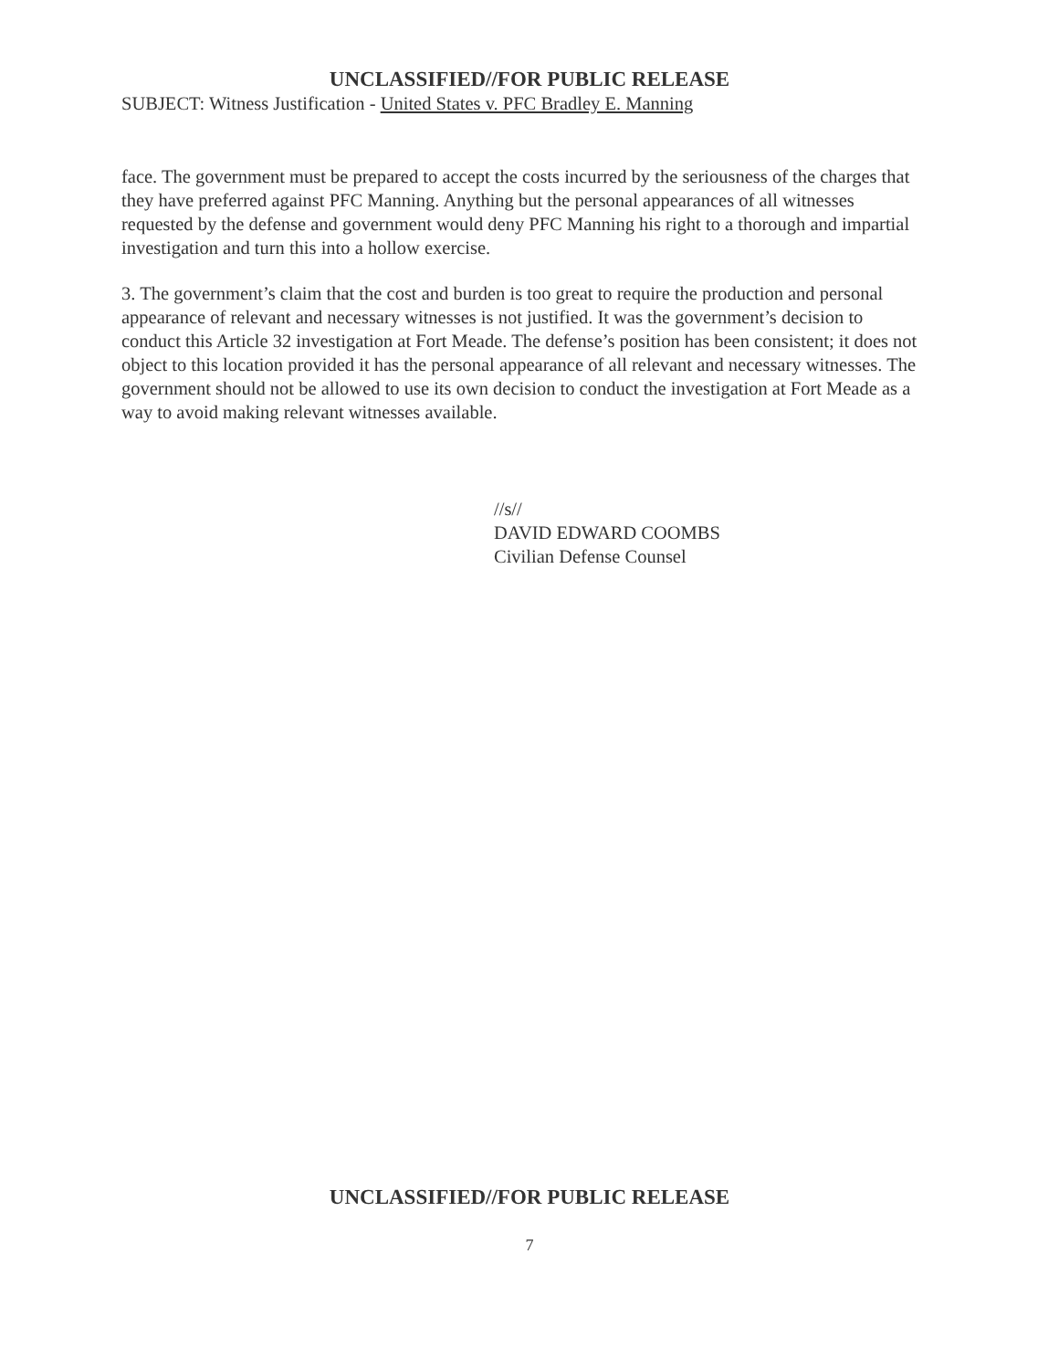UNCLASSIFIED//FOR PUBLIC RELEASE
SUBJECT: Witness Justification - United States v. PFC Bradley E. Manning
face. The government must be prepared to accept the costs incurred by the seriousness of the charges that they have preferred against PFC Manning. Anything but the personal appearances of all witnesses requested by the defense and government would deny PFC Manning his right to a thorough and impartial investigation and turn this into a hollow exercise.
3. The government’s claim that the cost and burden is too great to require the production and personal appearance of relevant and necessary witnesses is not justified. It was the government’s decision to conduct this Article 32 investigation at Fort Meade. The defense’s position has been consistent; it does not object to this location provided it has the personal appearance of all relevant and necessary witnesses. The government should not be allowed to use its own decision to conduct the investigation at Fort Meade as a way to avoid making relevant witnesses available.
//s//
DAVID EDWARD COOMBS
Civilian Defense Counsel
UNCLASSIFIED//FOR PUBLIC RELEASE
7